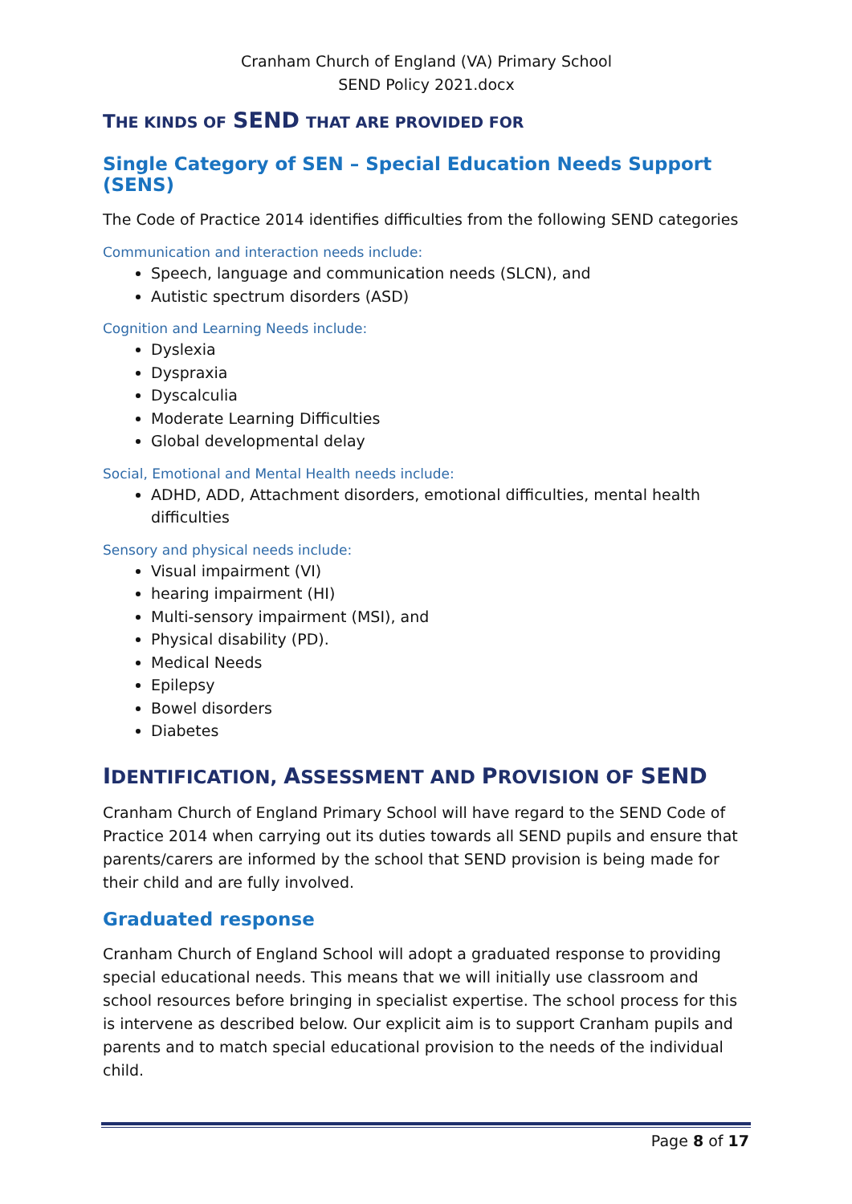Cranham Church of England (VA) Primary School
SEND Policy 2021.docx
THE KINDS OF SEND THAT ARE PROVIDED FOR
Single Category of SEN – Special Education Needs Support (SENS)
The Code of Practice 2014 identifies difficulties from the following SEND categories
Communication and interaction needs include:
Speech, language and communication needs (SLCN), and
Autistic spectrum disorders (ASD)
Cognition and Learning Needs include:
Dyslexia
Dyspraxia
Dyscalculia
Moderate Learning Difficulties
Global developmental delay
Social, Emotional and Mental Health needs include:
ADHD, ADD, Attachment disorders, emotional difficulties, mental health difficulties
Sensory and physical needs include:
Visual impairment (VI)
hearing impairment (HI)
Multi-sensory impairment (MSI), and
Physical disability (PD).
Medical Needs
Epilepsy
Bowel disorders
Diabetes
IDENTIFICATION, ASSESSMENT AND PROVISION OF SEND
Cranham Church of England Primary School will have regard to the SEND Code of Practice 2014 when carrying out its duties towards all SEND pupils and ensure that parents/carers are informed by the school that SEND provision is being made for their child and are fully involved.
Graduated response
Cranham Church of England School will adopt a graduated response to providing special educational needs. This means that we will initially use classroom and school resources before bringing in specialist expertise. The school process for this is intervene as described below. Our explicit aim is to support Cranham pupils and parents and to match special educational provision to the needs of the individual child.
Page 8 of 17